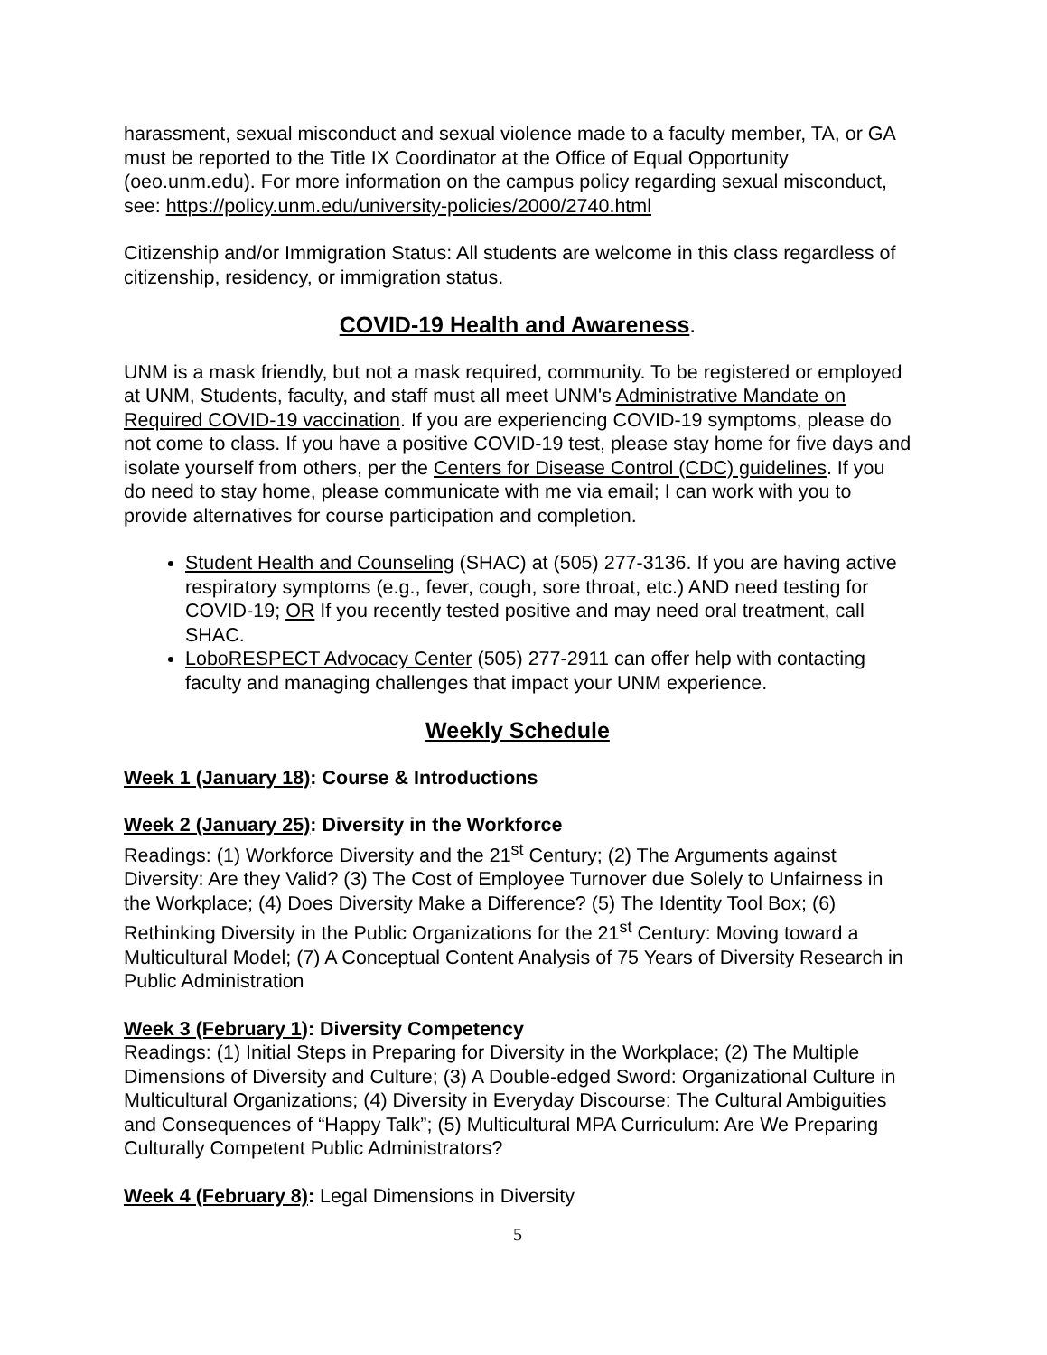harassment, sexual misconduct and sexual violence made to a faculty member, TA, or GA must be reported to the Title IX Coordinator at the Office of Equal Opportunity (oeo.unm.edu). For more information on the campus policy regarding sexual misconduct, see: https://policy.unm.edu/university-policies/2000/2740.html
Citizenship and/or Immigration Status: All students are welcome in this class regardless of citizenship, residency, or immigration status.
COVID-19 Health and Awareness.
UNM is a mask friendly, but not a mask required, community. To be registered or employed at UNM, Students, faculty, and staff must all meet UNM's Administrative Mandate on Required COVID-19 vaccination. If you are experiencing COVID-19 symptoms, please do not come to class. If you have a positive COVID-19 test, please stay home for five days and isolate yourself from others, per the Centers for Disease Control (CDC) guidelines. If you do need to stay home, please communicate with me via email; I can work with you to provide alternatives for course participation and completion.
Student Health and Counseling (SHAC) at (505) 277-3136. If you are having active respiratory symptoms (e.g., fever, cough, sore throat, etc.) AND need testing for COVID-19; OR If you recently tested positive and may need oral treatment, call SHAC.
LoboRESPECT Advocacy Center (505) 277-2911 can offer help with contacting faculty and managing challenges that impact your UNM experience.
Weekly Schedule
Week 1 (January 18): Course & Introductions
Week 2 (January 25): Diversity in the Workforce
Readings: (1) Workforce Diversity and the 21<sup>st</sup> Century; (2) The Arguments against Diversity: Are they Valid? (3) The Cost of Employee Turnover due Solely to Unfairness in the Workplace; (4) Does Diversity Make a Difference? (5) The Identity Tool Box; (6) Rethinking Diversity in the Public Organizations for the 21<sup>st</sup> Century: Moving toward a Multicultural Model; (7) A Conceptual Content Analysis of 75 Years of Diversity Research in Public Administration
Week 3 (February 1): Diversity Competency
Readings: (1) Initial Steps in Preparing for Diversity in the Workplace; (2) The Multiple Dimensions of Diversity and Culture; (3) A Double-edged Sword: Organizational Culture in Multicultural Organizations; (4) Diversity in Everyday Discourse: The Cultural Ambiguities and Consequences of “Happy Talk”; (5) Multicultural MPA Curriculum: Are We Preparing Culturally Competent Public Administrators?
Week 4 (February 8): Legal Dimensions in Diversity
5